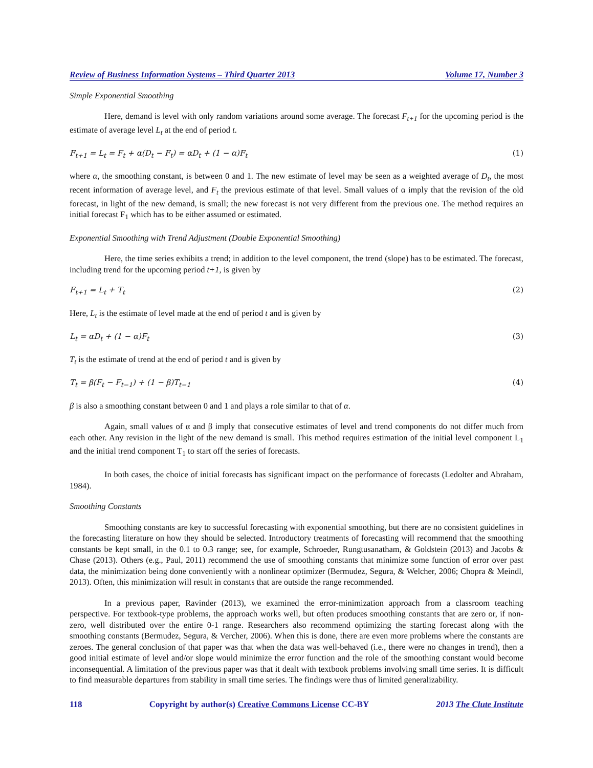Review of Business Information Systems – Third Quarter 2013 Volume 17, Number 3
Simple Exponential Smoothing
Here, demand is level with only random variations around some average. The forecast F<sub>t+1</sub> for the upcoming period is the estimate of average level L<sub>t</sub> at the end of period t.
F<sub>t+1</sub> = L<sub>t</sub> = F<sub>t</sub> + α(D<sub>t</sub> − F<sub>t</sub>) = αD<sub>t</sub> + (1 − α)F<sub>t</sub> (1)
where α, the smoothing constant, is between 0 and 1. The new estimate of level may be seen as a weighted average of D<sub>t</sub>, the most recent information of average level, and F<sub>t</sub> the previous estimate of that level. Small values of α imply that the revision of the old forecast, in light of the new demand, is small; the new forecast is not very different from the previous one. The method requires an initial forecast F<sub>1</sub> which has to be either assumed or estimated.
Exponential Smoothing with Trend Adjustment (Double Exponential Smoothing)
Here, the time series exhibits a trend; in addition to the level component, the trend (slope) has to be estimated. The forecast, including trend for the upcoming period t+1, is given by
F<sub>t+1</sub> = L<sub>t</sub> + T<sub>t</sub> (2)
Here, L<sub>t</sub> is the estimate of level made at the end of period t and is given by
L<sub>t</sub> = αD<sub>t</sub> + (1 − α)F<sub>t</sub> (3)
T<sub>t</sub> is the estimate of trend at the end of period t and is given by
T<sub>t</sub> = β(F<sub>t</sub> − F<sub>t−1</sub>) + (1 − β)T<sub>t−1</sub> (4)
β is also a smoothing constant between 0 and 1 and plays a role similar to that of α.
Again, small values of α and β imply that consecutive estimates of level and trend components do not differ much from each other. Any revision in the light of the new demand is small. This method requires estimation of the initial level component L<sub>1</sub> and the initial trend component T<sub>1</sub> to start off the series of forecasts.
In both cases, the choice of initial forecasts has significant impact on the performance of forecasts (Ledolter and Abraham, 1984).
Smoothing Constants
Smoothing constants are key to successful forecasting with exponential smoothing, but there are no consistent guidelines in the forecasting literature on how they should be selected. Introductory treatments of forecasting will recommend that the smoothing constants be kept small, in the 0.1 to 0.3 range; see, for example, Schroeder, Rungtusanatham, & Goldstein (2013) and Jacobs & Chase (2013). Others (e.g., Paul, 2011) recommend the use of smoothing constants that minimize some function of error over past data, the minimization being done conveniently with a nonlinear optimizer (Bermudez, Segura, & Welcher, 2006; Chopra & Meindl, 2013). Often, this minimization will result in constants that are outside the range recommended.
In a previous paper, Ravinder (2013), we examined the error-minimization approach from a classroom teaching perspective. For textbook-type problems, the approach works well, but often produces smoothing constants that are zero or, if non-zero, well distributed over the entire 0-1 range. Researchers also recommend optimizing the starting forecast along with the smoothing constants (Bermudez, Segura, & Vercher, 2006). When this is done, there are even more problems where the constants are zeroes. The general conclusion of that paper was that when the data was well-behaved (i.e., there were no changes in trend), then a good initial estimate of level and/or slope would minimize the error function and the role of the smoothing constant would become inconsequential. A limitation of the previous paper was that it dealt with textbook problems involving small time series. It is difficult to find measurable departures from stability in small time series. The findings were thus of limited generalizability.
118 Copyright by author(s) Creative Commons License CC-BY 2013 The Clute Institute